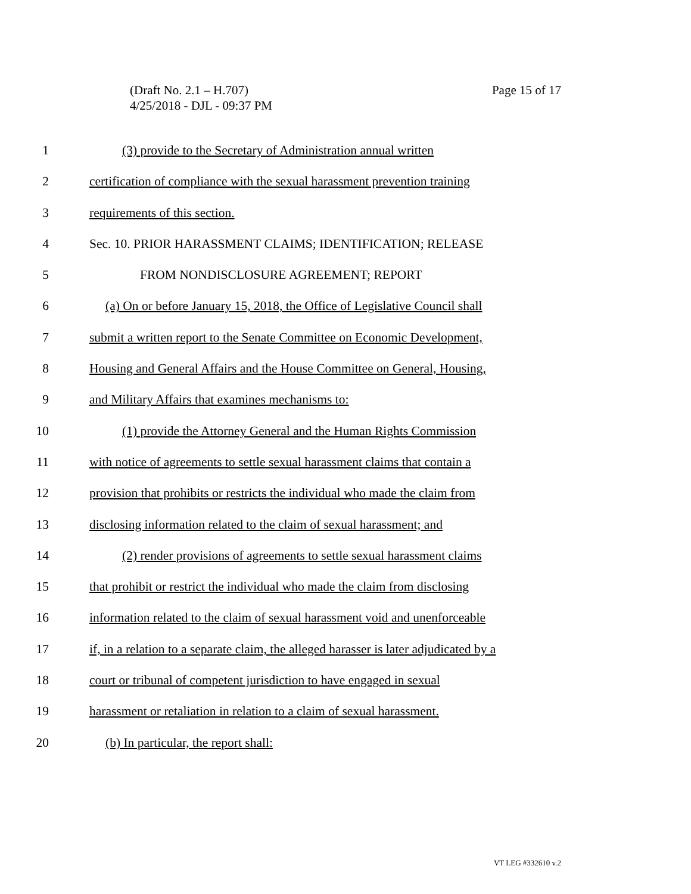Page 15 of 17 (Draft No. 2.1 – H.707)
4/25/2018 - DJL - 09:37 PM
1 (3) provide to the Secretary of Administration annual written
2 certification of compliance with the sexual harassment prevention training
3 requirements of this section.
4 Sec. 10. PRIOR HARASSMENT CLAIMS; IDENTIFICATION; RELEASE
5 FROM NONDISCLOSURE AGREEMENT; REPORT
6 (a) On or before January 15, 2018, the Office of Legislative Council shall
7 submit a written report to the Senate Committee on Economic Development,
8 Housing and General Affairs and the House Committee on General, Housing,
9 and Military Affairs that examines mechanisms to:
10 (1) provide the Attorney General and the Human Rights Commission
11 with notice of agreements to settle sexual harassment claims that contain a
12 provision that prohibits or restricts the individual who made the claim from
13 disclosing information related to the claim of sexual harassment; and
14 (2) render provisions of agreements to settle sexual harassment claims
15 that prohibit or restrict the individual who made the claim from disclosing
16 information related to the claim of sexual harassment void and unenforceable
17 if, in a relation to a separate claim, the alleged harasser is later adjudicated by a
18 court or tribunal of competent jurisdiction to have engaged in sexual
19 harassment or retaliation in relation to a claim of sexual harassment.
20 (b) In particular, the report shall:
VT LEG #332610 v.2